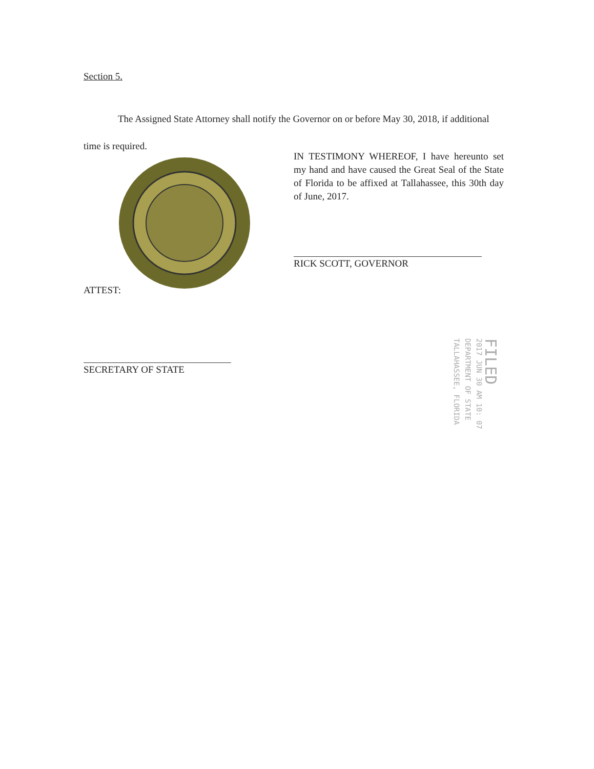Section 5.
The Assigned State Attorney shall notify the Governor on or before May 30, 2018, if additional time is required.
IN TESTIMONY WHEREOF, I have hereunto set my hand and have caused the Great Seal of the State of Florida to be affixed at Tallahassee, this 30th day of June, 2017.
RICK SCOTT, GOVERNOR
ATTEST:
SECRETARY OF STATE
FILED
2017 JUN 30 AM 10: 07
DEPARTMENT OF STATE
TALLAHASSEE, FLORIDA